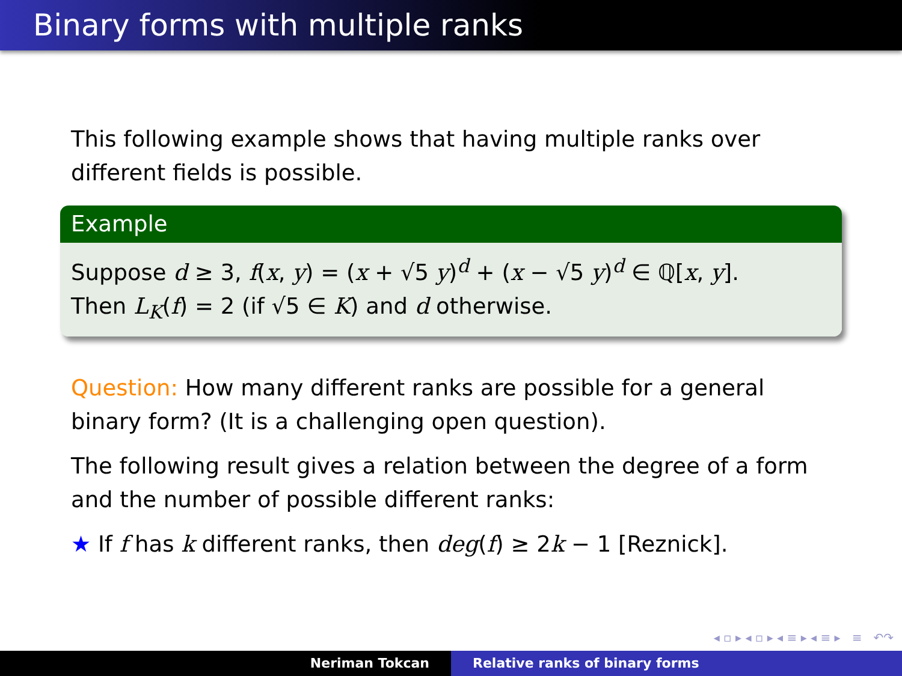Binary forms with multiple ranks
This following example shows that having multiple ranks over different fields is possible.
Example
Suppose d ≥ 3, f(x, y) = (x + √5 y)<sup>d</sup> + (x − √5 y)<sup>d</sup> ∈ ℚ[x, y].
Then L<sub>K</sub>(f) = 2 (if √5 ∈ K) and d otherwise.
Question: How many different ranks are possible for a general binary form? (It is a challenging open question).
The following result gives a relation between the degree of a form and the number of possible different ranks:
★ If f has k different ranks, then deg(f) ≥ 2k − 1 [Reznick].
◂ ▫ ▸ ◂ ▫ ▸ ◂ ≡ ▸ ◂ ≡ ▸ ≡ ↶↷
Neriman Tokcan Relative ranks of binary forms